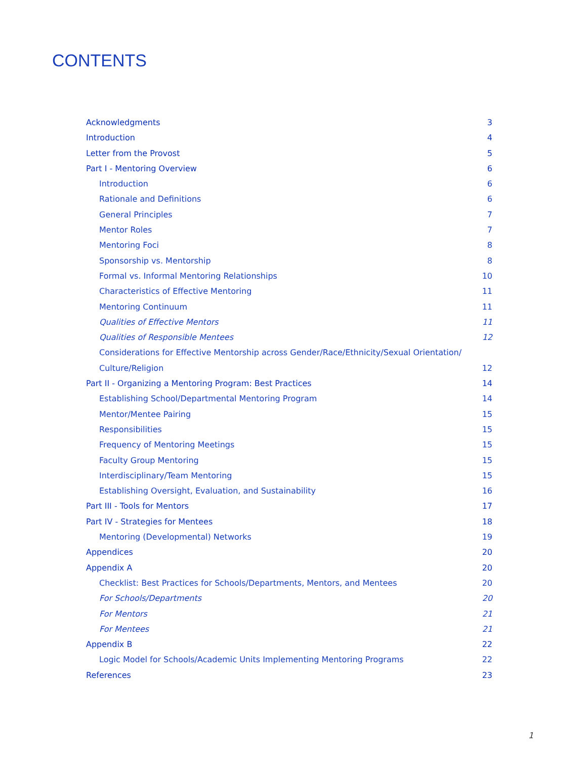CONTENTS
Acknowledgments 3
Introduction 4
Letter from the Provost 5
Part I - Mentoring Overview 6
Introduction 6
Rationale and Definitions 6
General Principles 7
Mentor Roles 7
Mentoring Foci 8
Sponsorship vs. Mentorship 8
Formal vs. Informal Mentoring Relationships 10
Characteristics of Effective Mentoring 11
Mentoring Continuum 11
Qualities of Effective Mentors 11
Qualities of Responsible Mentees 12
Considerations for Effective Mentorship across Gender/Race/Ethnicity/Sexual Orientation/
Culture/Religion 12
Part II - Organizing a Mentoring Program: Best Practices 14
Establishing School/Departmental Mentoring Program 14
Mentor/Mentee Pairing 15
Responsibilities 15
Frequency of Mentoring Meetings 15
Faculty Group Mentoring 15
Interdisciplinary/Team Mentoring 15
Establishing Oversight, Evaluation, and Sustainability 16
Part III - Tools for Mentors 17
Part IV - Strategies for Mentees 18
Mentoring (Developmental) Networks 19
Appendices 20
Appendix A 20
Checklist: Best Practices for Schools/Departments, Mentors, and Mentees 20
For Schools/Departments 20
For Mentors 21
For Mentees 21
Appendix B 22
Logic Model for Schools/Academic Units Implementing Mentoring Programs 22
References 23
1